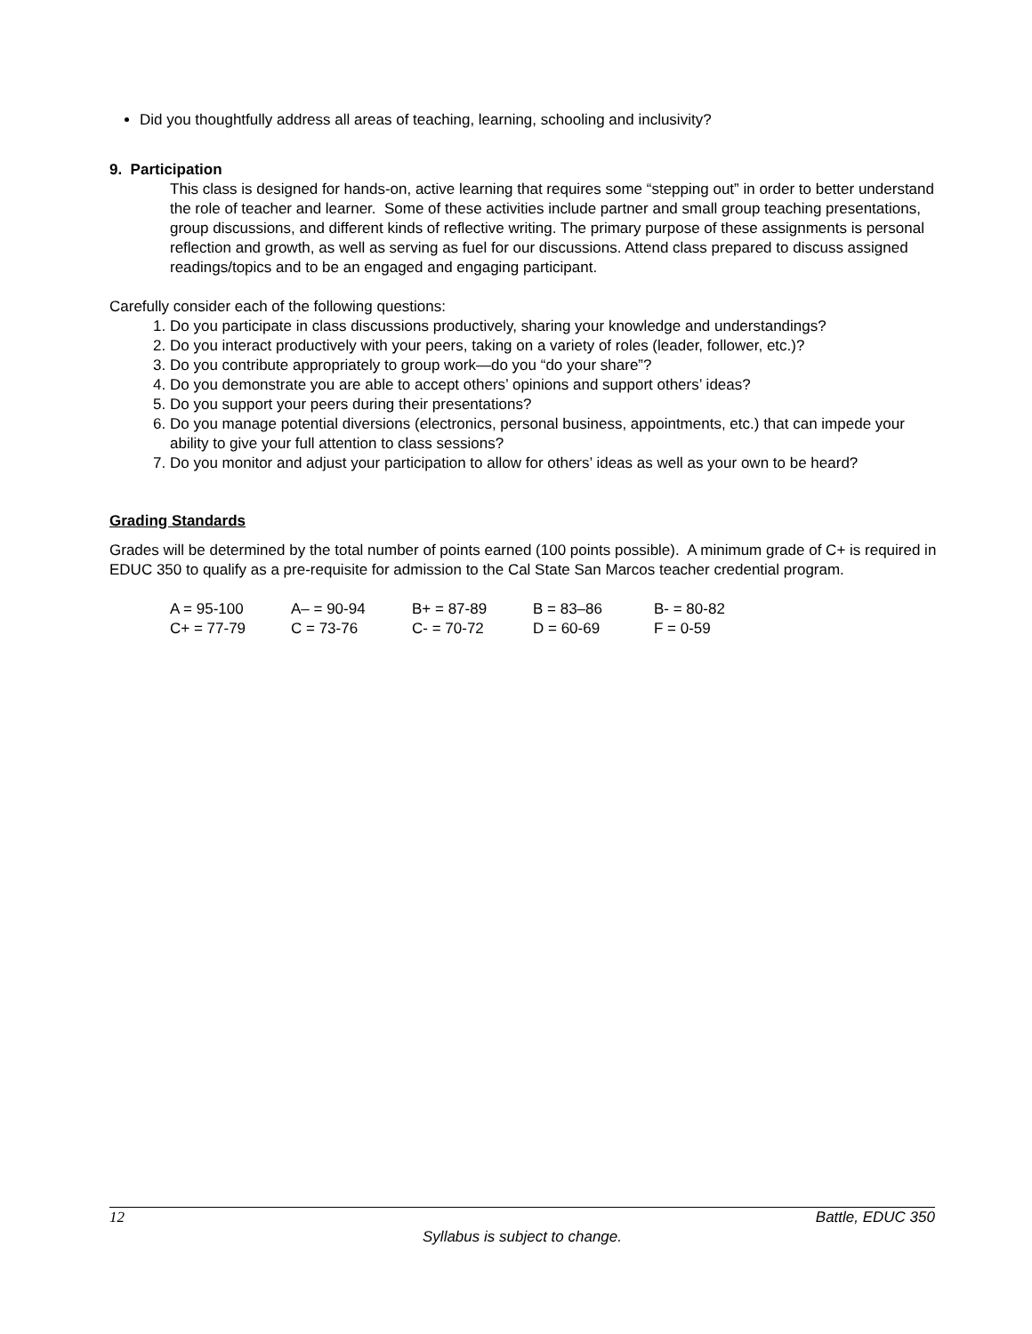Did you thoughtfully address all areas of teaching, learning, schooling and inclusivity?
9. Participation
This class is designed for hands-on, active learning that requires some “stepping out” in order to better understand the role of teacher and learner. Some of these activities include partner and small group teaching presentations, group discussions, and different kinds of reflective writing. The primary purpose of these assignments is personal reflection and growth, as well as serving as fuel for our discussions. Attend class prepared to discuss assigned readings/topics and to be an engaged and engaging participant.
Carefully consider each of the following questions:
1. Do you participate in class discussions productively, sharing your knowledge and understandings?
2. Do you interact productively with your peers, taking on a variety of roles (leader, follower, etc.)?
3. Do you contribute appropriately to group work—do you “do your share”?
4. Do you demonstrate you are able to accept others’ opinions and support others’ ideas?
5. Do you support your peers during their presentations?
6. Do you manage potential diversions (electronics, personal business, appointments, etc.) that can impede your ability to give your full attention to class sessions?
7. Do you monitor and adjust your participation to allow for others’ ideas as well as your own to be heard?
Grading Standards
Grades will be determined by the total number of points earned (100 points possible). A minimum grade of C+ is required in EDUC 350 to qualify as a pre-requisite for admission to the Cal State San Marcos teacher credential program.
| A = 95-100 | A– = 90-94 | B+ = 87-89 | B = 83–86 | B- = 80-82 |
| C+ = 77-79 | C = 73-76 | C- = 70-72 | D = 60-69 | F = 0-59 |
12 Battle, EDUC 350
Syllabus is subject to change.